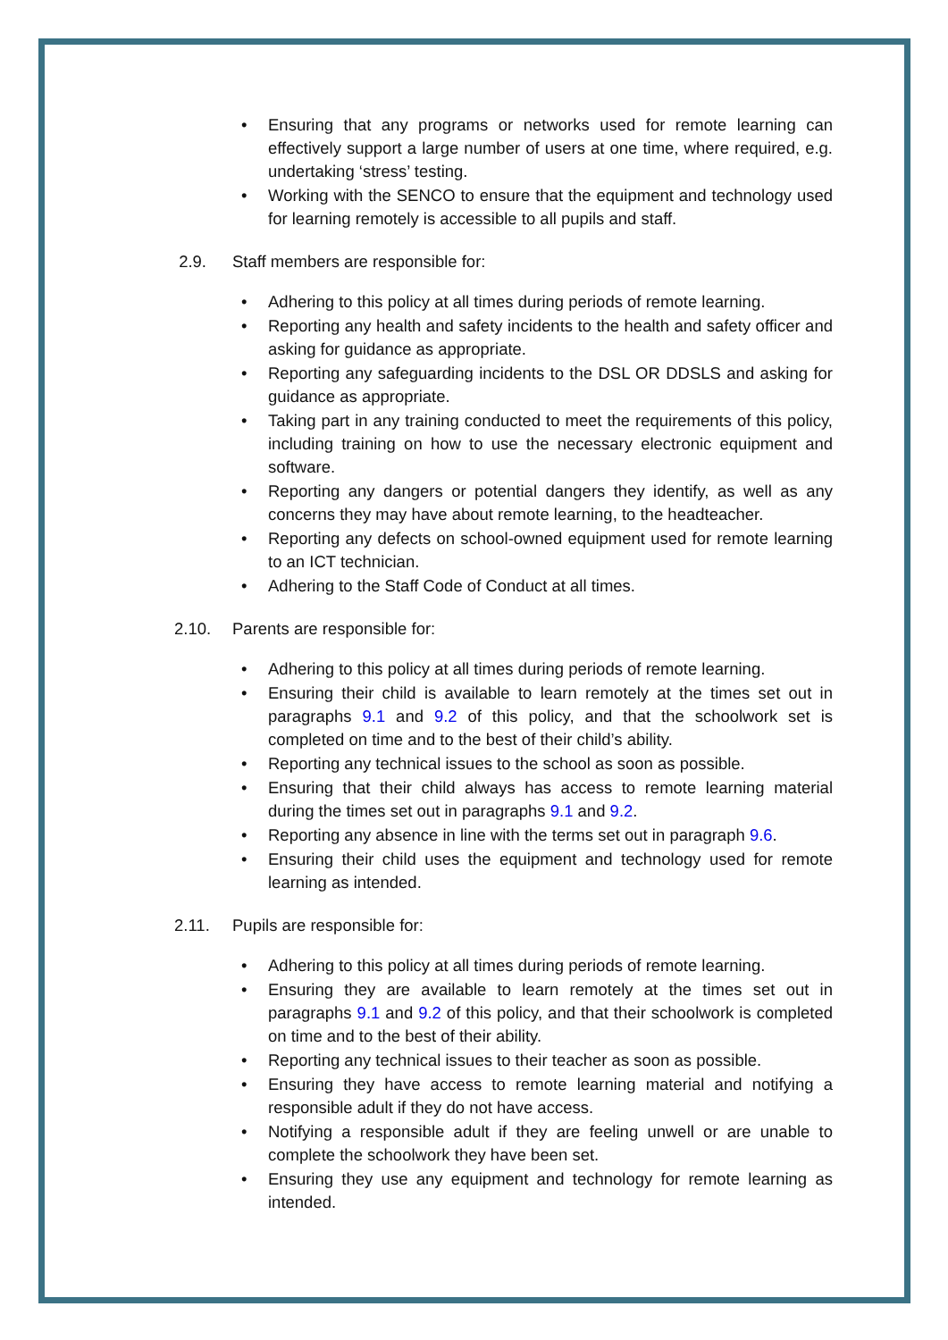• Ensuring that any programs or networks used for remote learning can effectively support a large number of users at one time, where required, e.g. undertaking ‘stress’ testing.
• Working with the SENCO to ensure that the equipment and technology used for learning remotely is accessible to all pupils and staff.
2.9. Staff members are responsible for:
• Adhering to this policy at all times during periods of remote learning.
• Reporting any health and safety incidents to the health and safety officer and asking for guidance as appropriate.
• Reporting any safeguarding incidents to the DSL OR DDSLS and asking for guidance as appropriate.
• Taking part in any training conducted to meet the requirements of this policy, including training on how to use the necessary electronic equipment and software.
• Reporting any dangers or potential dangers they identify, as well as any concerns they may have about remote learning, to the headteacher.
• Reporting any defects on school-owned equipment used for remote learning to an ICT technician.
• Adhering to the Staff Code of Conduct at all times.
2.10. Parents are responsible for:
• Adhering to this policy at all times during periods of remote learning.
• Ensuring their child is available to learn remotely at the times set out in paragraphs 9.1 and 9.2 of this policy, and that the schoolwork set is completed on time and to the best of their child’s ability.
• Reporting any technical issues to the school as soon as possible.
• Ensuring that their child always has access to remote learning material during the times set out in paragraphs 9.1 and 9.2.
• Reporting any absence in line with the terms set out in paragraph 9.6.
• Ensuring their child uses the equipment and technology used for remote learning as intended.
2.11. Pupils are responsible for:
• Adhering to this policy at all times during periods of remote learning.
• Ensuring they are available to learn remotely at the times set out in paragraphs 9.1 and 9.2 of this policy, and that their schoolwork is completed on time and to the best of their ability.
• Reporting any technical issues to their teacher as soon as possible.
• Ensuring they have access to remote learning material and notifying a responsible adult if they do not have access.
• Notifying a responsible adult if they are feeling unwell or are unable to complete the schoolwork they have been set.
• Ensuring they use any equipment and technology for remote learning as intended.